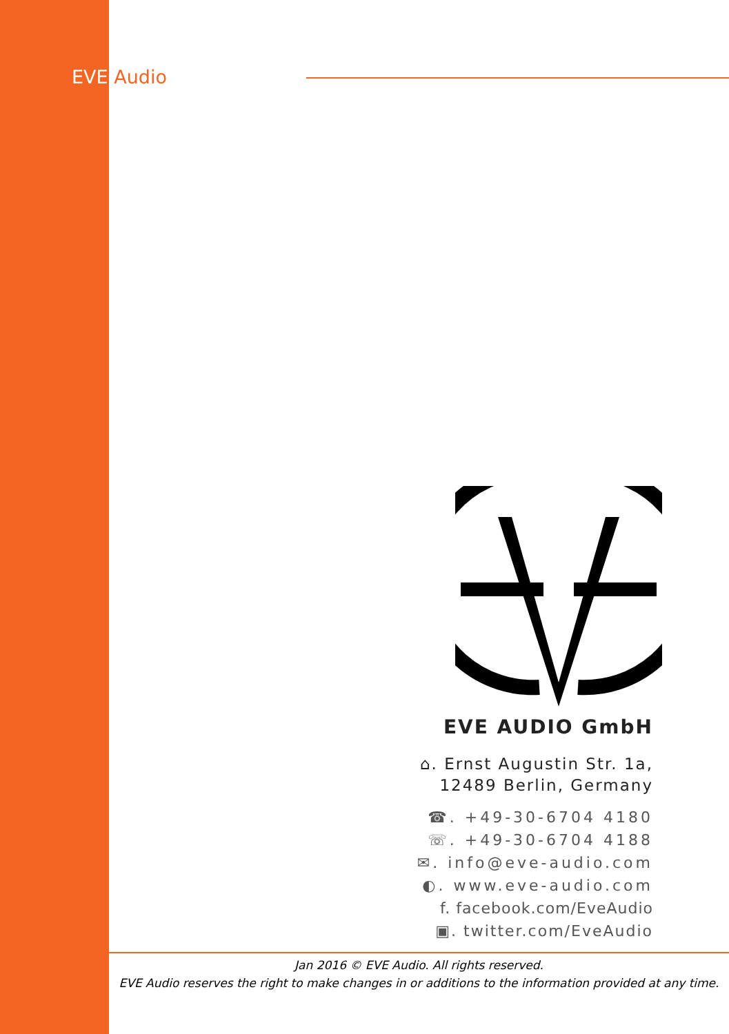EVE Audio
EVE AUDIO GmbH
⌂. Ernst Augustin Str. 1a,
12489 Berlin, Germany
☎. +49-30-6704 4180
☏. +49-30-6704 4188
✉. info@eve-audio.com
◐. www.eve-audio.com
f. facebook.com/EveAudio
▣. twitter.com/EveAudio
Jan 2016 © EVE Audio. All rights reserved.
EVE Audio reserves the right to make changes in or additions to the information provided at any time.